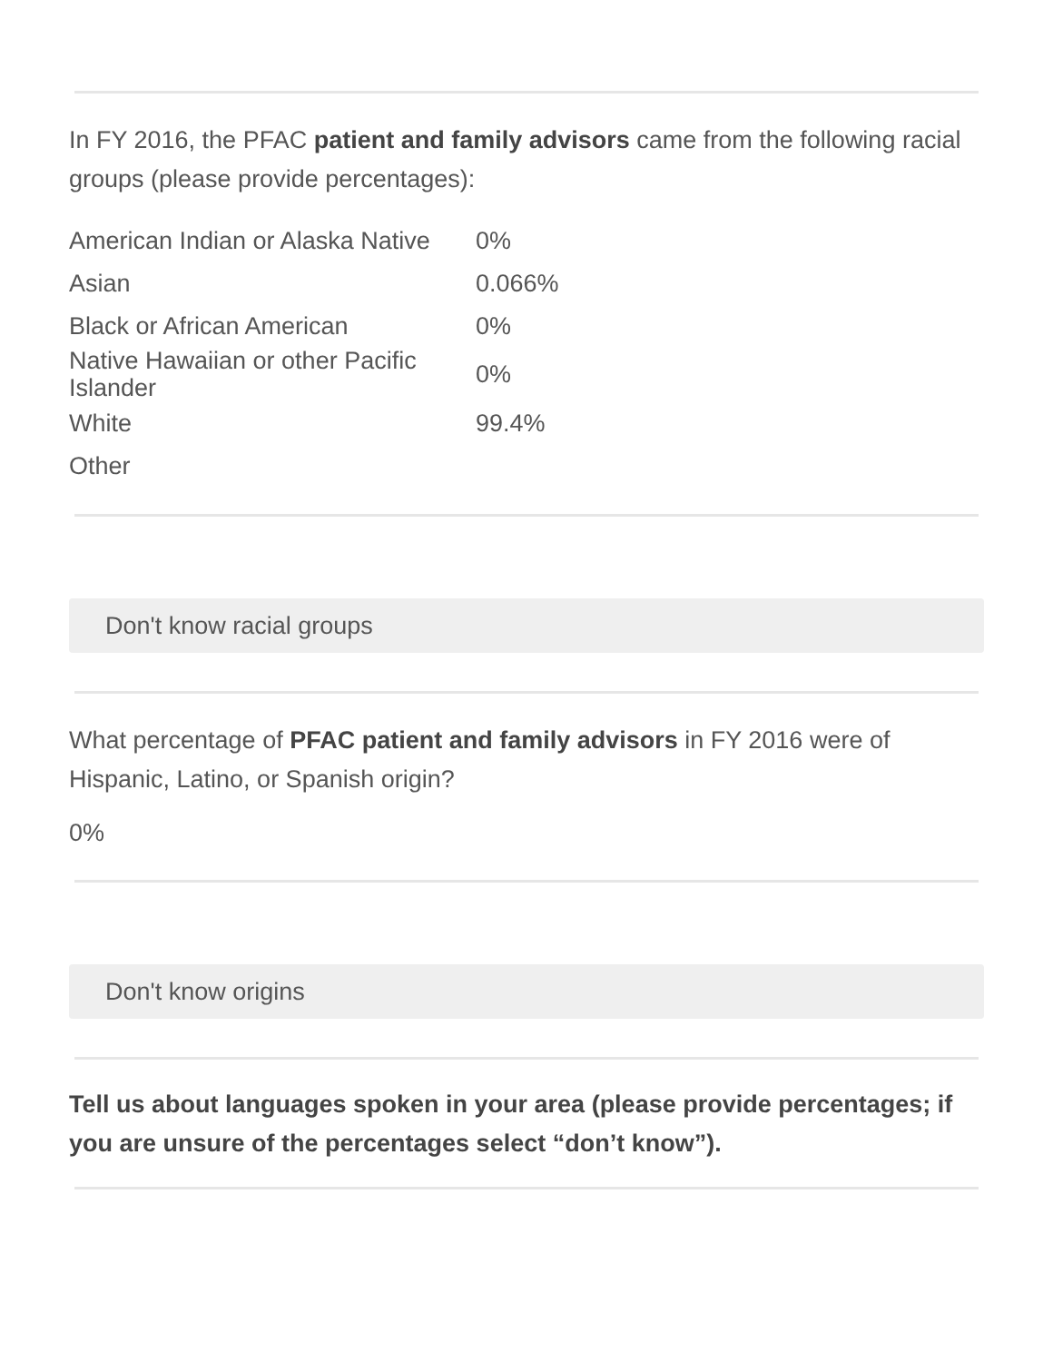In FY 2016, the PFAC patient and family advisors came from the following racial groups (please provide percentages):
| American Indian or Alaska Native | 0% |
| Asian | 0.066% |
| Black or African American | 0% |
| Native Hawaiian or other Pacific Islander | 0% |
| White | 99.4% |
| Other | |
Don't know racial groups
What percentage of PFAC patient and family advisors in FY 2016 were of Hispanic, Latino, or Spanish origin?
0%
Don't know origins
Tell us about languages spoken in your area (please provide percentages; if you are unsure of the percentages select “don’t know”).